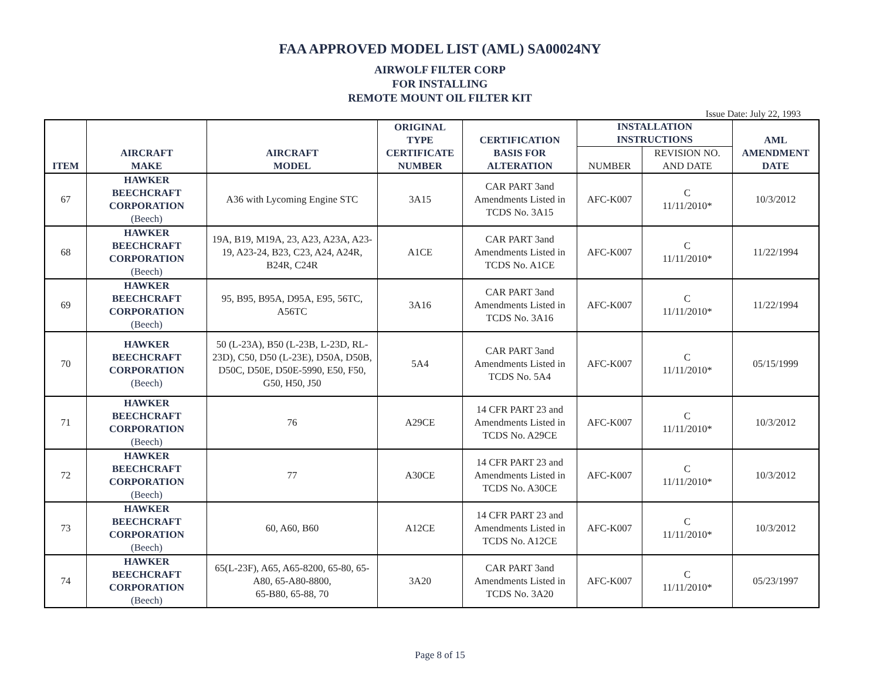FAA APPROVED MODEL LIST (AML) SA00024NY
AIRWOLF FILTER CORP
FOR INSTALLING
REMOTE MOUNT OIL FILTER KIT
Issue Date: July 22, 1993
| ITEM | AIRCRAFT MAKE | AIRCRAFT MODEL | ORIGINAL TYPE CERTIFICATE NUMBER | CERTIFICATION BASIS FOR ALTERATION | INSTALLATION INSTRUCTIONS | | AML AMENDMENT DATE |
| --- | --- | --- | --- | --- | --- | --- | --- |
| | | | | | NUMBER | REVISION NO. AND DATE | |
| 67 | HAWKER BEECHCRAFT CORPORATION (Beech) | A36 with Lycoming Engine STC | 3A15 | CAR PART 3and Amendments Listed in TCDS No. 3A15 | AFC-K007 | C 11/11/2010* | 10/3/2012 |
| 68 | HAWKER BEECHCRAFT CORPORATION (Beech) | 19A, B19, M19A, 23, A23, A23A, A23-19, A23-24, B23, C23, A24, A24R, B24R, C24R | A1CE | CAR PART 3and Amendments Listed in TCDS No. A1CE | AFC-K007 | C 11/11/2010* | 11/22/1994 |
| 69 | HAWKER BEECHCRAFT CORPORATION (Beech) | 95, B95, B95A, D95A, E95, 56TC, A56TC | 3A16 | CAR PART 3and Amendments Listed in TCDS No. 3A16 | AFC-K007 | C 11/11/2010* | 11/22/1994 |
| 70 | HAWKER BEECHCRAFT CORPORATION (Beech) | 50 (L-23A), B50 (L-23B, L-23D, RL-23D), C50, D50 (L-23E), D50A, D50B, D50C, D50E, D50E-5990, E50, F50, G50, H50, J50 | 5A4 | CAR PART 3and Amendments Listed in TCDS No. 5A4 | AFC-K007 | C 11/11/2010* | 05/15/1999 |
| 71 | HAWKER BEECHCRAFT CORPORATION (Beech) | 76 | A29CE | 14 CFR PART 23 and Amendments Listed in TCDS No. A29CE | AFC-K007 | C 11/11/2010* | 10/3/2012 |
| 72 | HAWKER BEECHCRAFT CORPORATION (Beech) | 77 | A30CE | 14 CFR PART 23 and Amendments Listed in TCDS No. A30CE | AFC-K007 | C 11/11/2010* | 10/3/2012 |
| 73 | HAWKER BEECHCRAFT CORPORATION (Beech) | 60, A60, B60 | A12CE | 14 CFR PART 23 and Amendments Listed in TCDS No. A12CE | AFC-K007 | C 11/11/2010* | 10/3/2012 |
| 74 | HAWKER BEECHCRAFT CORPORATION (Beech) | 65(L-23F), A65, A65-8200, 65-80, 65-A80, 65-A80-8800, 65-B80, 65-88, 70 | 3A20 | CAR PART 3and Amendments Listed in TCDS No. 3A20 | AFC-K007 | C 11/11/2010* | 05/23/1997 |
Page 8 of 15